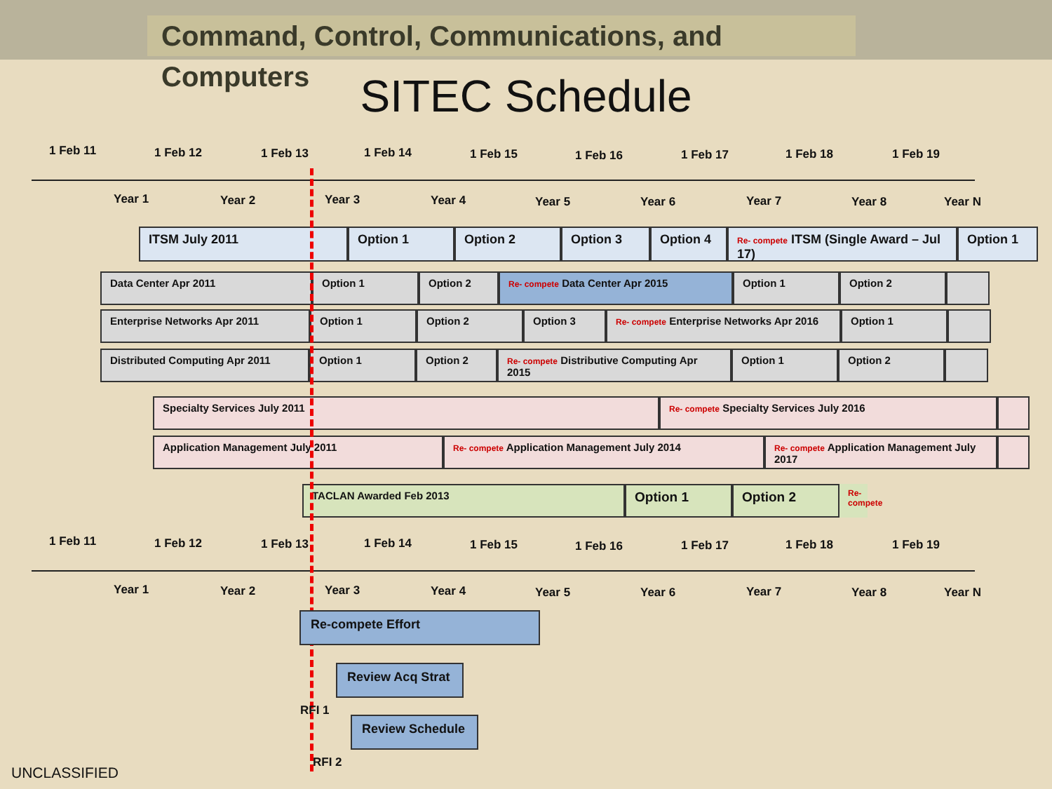Command, Control, Communications, and Computers
SITEC Schedule
1 Feb 11 1 Feb 12 1 Feb 13 1 Feb 14 1 Feb 15 1 Feb 16 1 Feb 17 1 Feb 18 1 Feb 19
Year 1 Year 2 Year 3 Year 4 Year 5 Year 6 Year 7 Year 8 Year N
ITSM July 2011 Option 1 Option 2 Option 3 Option 4
Re- compete ITSM (Single Award – Jul 17)
Option 1
Data Center Apr 2011 Option 1 Option 2
Re- compete Data Center Apr 2015 Option 1 Option 2
Enterprise Networks Apr 2011 Option 1 Option 2 Option 3
Re- compete Enterprise Networks Apr 2016
Option 1
Distributed Computing Apr 2011 Option 1 Option 2
Re- compete Distributive Computing Apr 2015
Option 1 Option 2
Specialty Services July 2011
Re- compete Specialty Services July 2016
Application Management July 2011
Re- compete Application Management July 2014
Re- compete Application Management July 2017
TACLAN Awarded Feb 2013
Option 1 Option 2
Re- compete
1 Feb 11 1 Feb 12 1 Feb 13 1 Feb 14 1 Feb 15 1 Feb 16 1 Feb 17 1 Feb 18 1 Feb 19
Year 1 Year 2 Year 3 Year 4 Year 5 Year 6 Year 7 Year 8 Year N
Re-compete Effort
Review Acq Strat
RFI 1
Review Schedule
RFI 2
UNCLASSIFIED